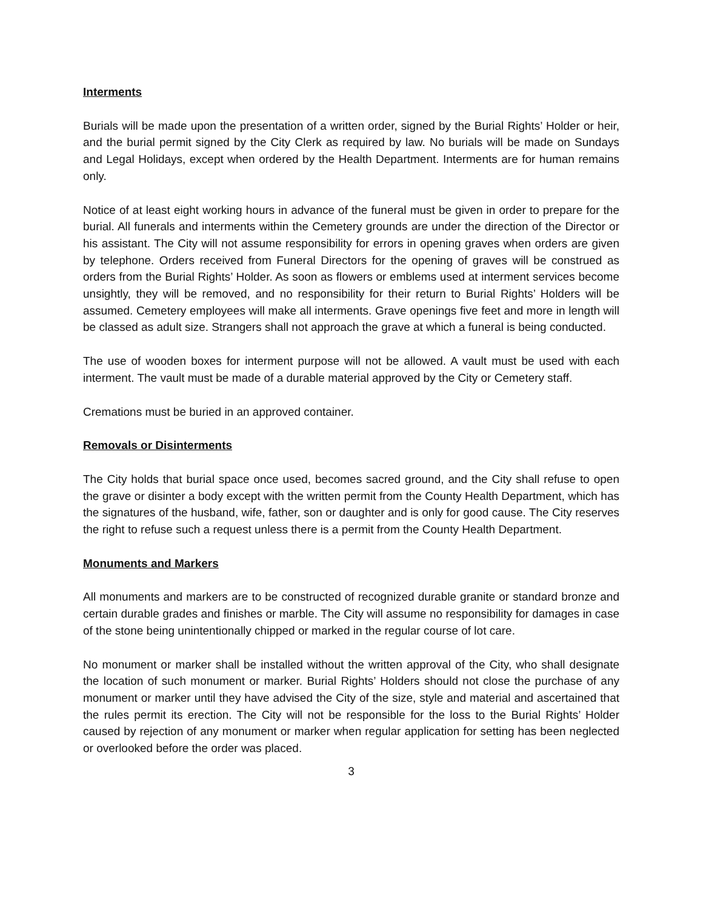Interments
Burials will be made upon the presentation of a written order, signed by the Burial Rights’ Holder or heir, and the burial permit signed by the City Clerk as required by law. No burials will be made on Sundays and Legal Holidays, except when ordered by the Health Department. Interments are for human remains only.
Notice of at least eight working hours in advance of the funeral must be given in order to prepare for the burial. All funerals and interments within the Cemetery grounds are under the direction of the Director or his assistant. The City will not assume responsibility for errors in opening graves when orders are given by telephone. Orders received from Funeral Directors for the opening of graves will be construed as orders from the Burial Rights’ Holder. As soon as flowers or emblems used at interment services become unsightly, they will be removed, and no responsibility for their return to Burial Rights’ Holders will be assumed. Cemetery employees will make all interments. Grave openings five feet and more in length will be classed as adult size. Strangers shall not approach the grave at which a funeral is being conducted.
The use of wooden boxes for interment purpose will not be allowed. A vault must be used with each interment. The vault must be made of a durable material approved by the City or Cemetery staff.
Cremations must be buried in an approved container.
Removals or Disinterments
The City holds that burial space once used, becomes sacred ground, and the City shall refuse to open the grave or disinter a body except with the written permit from the County Health Department, which has the signatures of the husband, wife, father, son or daughter and is only for good cause. The City reserves the right to refuse such a request unless there is a permit from the County Health Department.
Monuments and Markers
All monuments and markers are to be constructed of recognized durable granite or standard bronze and certain durable grades and finishes or marble. The City will assume no responsibility for damages in case of the stone being unintentionally chipped or marked in the regular course of lot care.
No monument or marker shall be installed without the written approval of the City, who shall designate the location of such monument or marker. Burial Rights’ Holders should not close the purchase of any monument or marker until they have advised the City of the size, style and material and ascertained that the rules permit its erection. The City will not be responsible for the loss to the Burial Rights’ Holder caused by rejection of any monument or marker when regular application for setting has been neglected or overlooked before the order was placed.
3